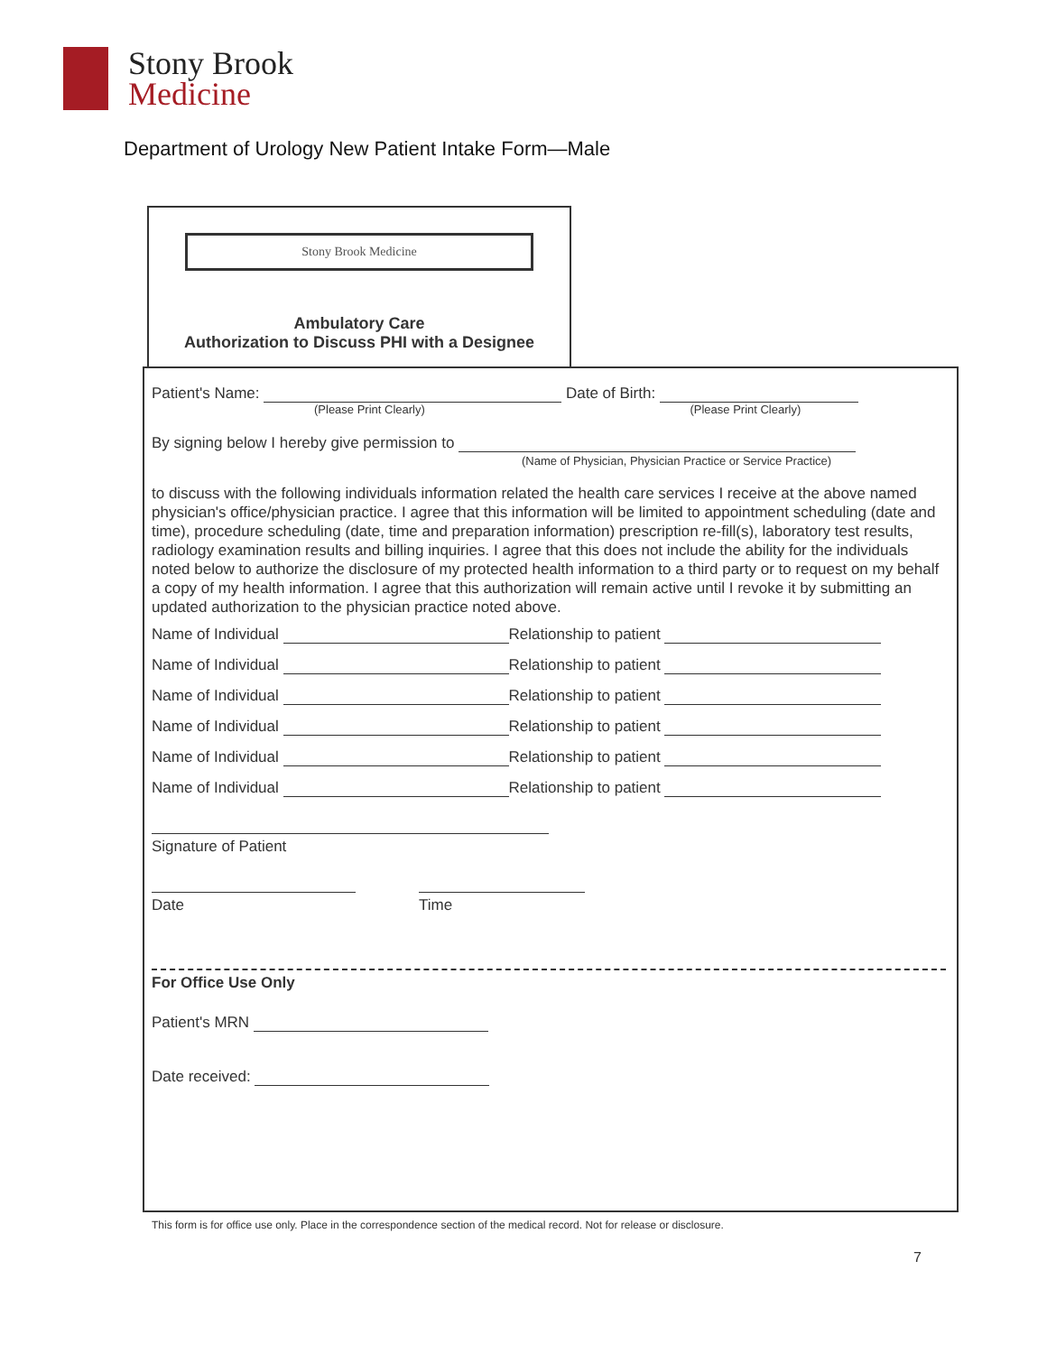Stony Brook
Medicine
Department of Urology New Patient Intake Form—Male
Stony Brook Medicine
Ambulatory Care
Authorization to Discuss PHI with a Designee
Patient's Name: Date of Birth:
(Please Print Clearly) (Please Print Clearly)
By signing below I hereby give permission to
(Name of Physician, Physician Practice or Service Practice)
to discuss with the following individuals information related the health care services I receive at the above named physician's office/physician practice. I agree that this information will be limited to appointment scheduling (date and time), procedure scheduling (date, time and preparation information) prescription re-fill(s), laboratory test results, radiology examination results and billing inquiries. I agree that this does not include the ability for the individuals noted below to authorize the disclosure of my protected health information to a third party or to request on my behalf a copy of my health information. I agree that this authorization will remain active until I revoke it by submitting an updated authorization to the physician practice noted above.
Name of Individual Relationship to patient
Name of Individual Relationship to patient
Name of Individual Relationship to patient
Name of Individual Relationship to patient
Name of Individual Relationship to patient
Name of Individual Relationship to patient
Signature of Patient
Date Time
For Office Use Only
Patient's MRN
Date received:
This form is for office use only. Place in the correspondence section of the medical record. Not for release or disclosure.
7